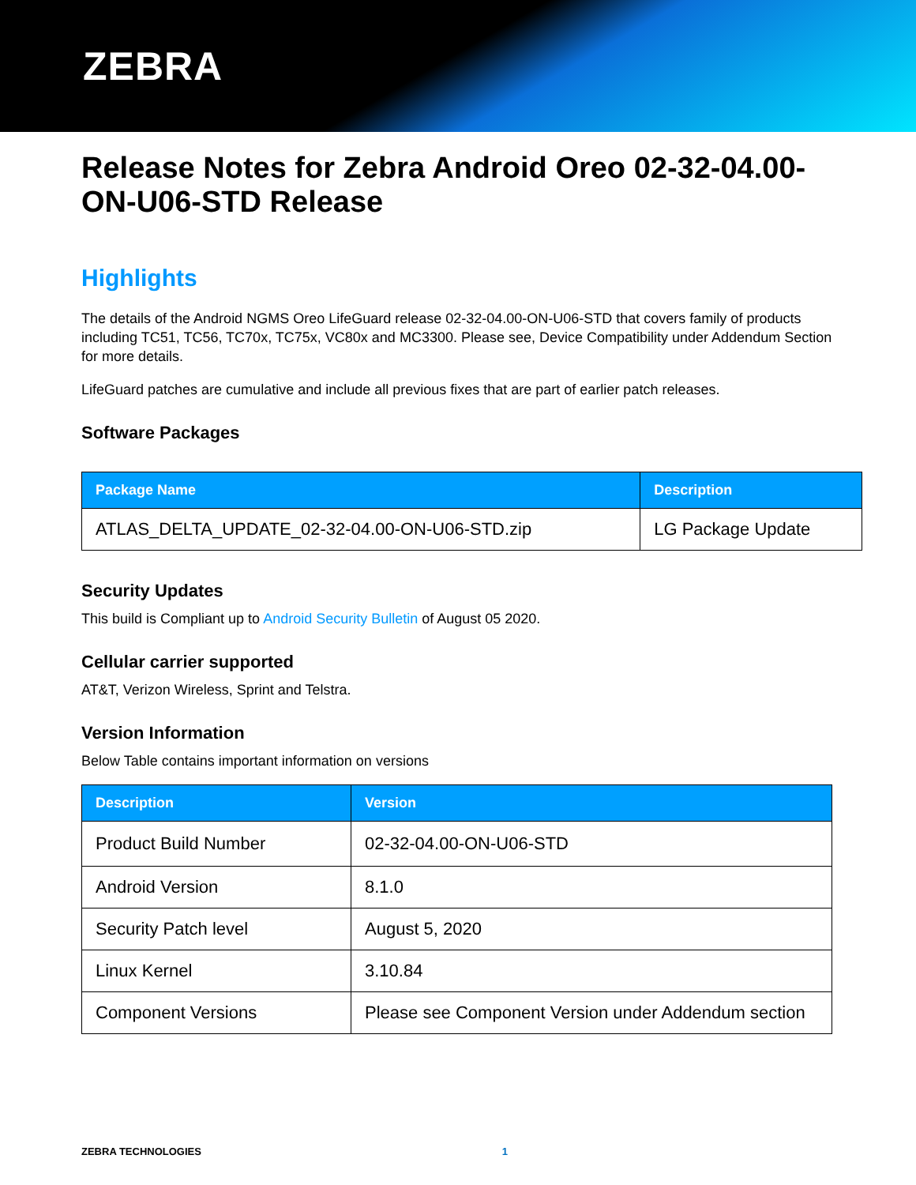ZEBRA
Release Notes for Zebra Android Oreo 02-32-04.00-ON-U06-STD Release
Highlights
The details of the Android NGMS Oreo LifeGuard release 02-32-04.00-ON-U06-STD that covers family of products including TC51, TC56, TC70x, TC75x, VC80x and MC3300. Please see, Device Compatibility under Addendum Section for more details.
LifeGuard patches are cumulative and include all previous fixes that are part of earlier patch releases.
Software Packages
| Package Name | Description |
| --- | --- |
| ATLAS_DELTA_UPDATE_02-32-04.00-ON-U06-STD.zip | LG Package Update |
Security Updates
This build is Compliant up to Android Security Bulletin of August 05 2020.
Cellular carrier supported
AT&T, Verizon Wireless, Sprint and Telstra.
Version Information
Below Table contains important information on versions
| Description | Version |
| --- | --- |
| Product Build Number | 02-32-04.00-ON-U06-STD |
| Android Version | 8.1.0 |
| Security Patch level | August 5, 2020 |
| Linux Kernel | 3.10.84 |
| Component Versions | Please see Component Version under Addendum section |
ZEBRA TECHNOLOGIES 1